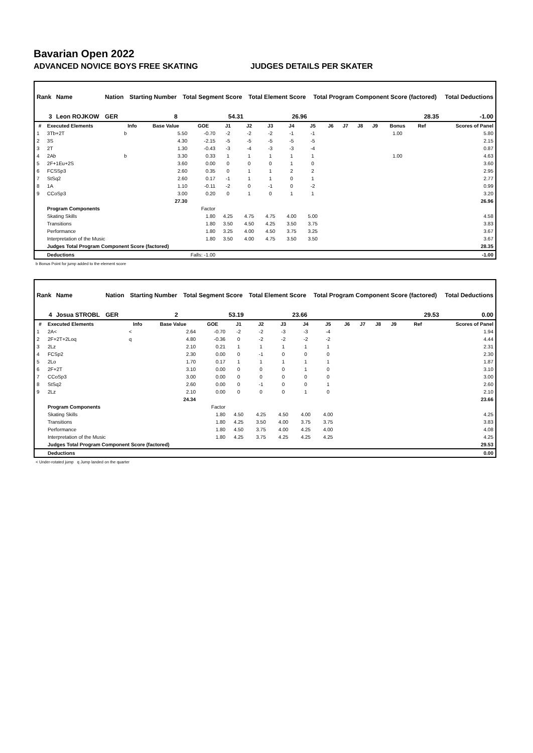Bavarian Open 2022
ADVANCED NOVICE BOYS FREE SKATING JUDGES DETAILS PER SKATER
| Rank | Name | Nation | Starting Number | Total Segment Score | Total Element Score | Total Program Component Score (factored) | Total Deductions |
| 3 | Leon ROJKOW | GER | 8 | 54.31 | 26.96 | 28.35 | -1.00 |
| # | Executed Elements | Info | Base Value | GOE | J1 | J2 | J3 | J4 | J5 | J6 | J7 | J8 | J9 | Bonus | Ref | Scores of Panel |
| --- | --- | --- | --- | --- | --- | --- | --- | --- | --- | --- | --- | --- | --- | --- | --- | --- |
| 1 | 3Tb+2T | b | 5.50 | -0.70 | -2 | -2 | -2 | -1 | -1 | | | | | 1.00 | | 5.80 |
| 2 | 3S | | 4.30 | -2.15 | -5 | -5 | -5 | -5 | -5 | | | | | | | 2.15 |
| 3 | 2T | | 1.30 | -0.43 | -3 | -4 | -3 | -3 | -4 | | | | | | | 0.87 |
| 4 | 2Ab | b | 3.30 | 0.33 | 1 | 1 | 1 | 1 | 1 | | | | | 1.00 | | 4.63 |
| 5 | 2F+1Eu+2S | | 3.60 | 0.00 | 0 | 0 | 0 | 1 | 0 | | | | | | | 3.60 |
| 6 | FCSSp3 | | 2.60 | 0.35 | 0 | 1 | 1 | 2 | 2 | | | | | | | 2.95 |
| 7 | StSq2 | | 2.60 | 0.17 | -1 | 1 | 1 | 0 | 1 | | | | | | | 2.77 |
| 8 | 1A | | 1.10 | -0.11 | -2 | 0 | -1 | 0 | -2 | | | | | | | 0.99 |
| 9 | CCoSp3 | | 3.00 | 0.20 | 0 | 1 | 0 | 1 | 1 | | | | | | | 3.20 |
| | | | 27.30 | | | | | | | | | | | | | 26.96 |
| | Program Components | | | Factor | | | | | | | | | | | | |
| | Skating Skills | | | 1.80 | 4.25 | 4.75 | 4.75 | 4.00 | 5.00 | | | | | | | 4.58 |
| | Transitions | | | 1.80 | 3.50 | 4.50 | 4.25 | 3.50 | 3.75 | | | | | | | 3.83 |
| | Performance | | | 1.80 | 3.25 | 4.00 | 4.50 | 3.75 | 3.25 | | | | | | | 3.67 |
| | Interpretation of the Music | | | 1.80 | 3.50 | 4.00 | 4.75 | 3.50 | 3.50 | | | | | | | 3.67 |
| | Judges Total Program Component Score (factored) | | | | | | | | | | | | | | | 28.35 |
| | Deductions | Falls: -1.00 | | | | | | | | | | | | | | -1.00 |
b Bonus Point for jump added to the element score
| Rank | Name | Nation | Starting Number | Total Segment Score | Total Element Score | Total Program Component Score (factored) | Total Deductions |
| 4 | Josua STROBL | GER | 2 | 53.19 | 23.66 | 29.53 | 0.00 |
| # | Executed Elements | Info | Base Value | GOE | J1 | J2 | J3 | J4 | J5 | J6 | J7 | J8 | J9 | | Ref | Scores of Panel |
| --- | --- | --- | --- | --- | --- | --- | --- | --- | --- | --- | --- | --- | --- | --- | --- | --- |
| 1 | 2A< | < | 2.64 | -0.70 | -2 | -2 | -3 | -3 | -4 | | | | | | | 1.94 |
| 2 | 2F+2T+2Loq | q | 4.80 | -0.36 | 0 | -2 | -2 | -2 | -2 | | | | | | | 4.44 |
| 3 | 2Lz | | 2.10 | 0.21 | 1 | 1 | 1 | 1 | 1 | | | | | | | 2.31 |
| 4 | FCSp2 | | 2.30 | 0.00 | 0 | -1 | 0 | 0 | 0 | | | | | | | 2.30 |
| 5 | 2Lo | | 1.70 | 0.17 | 1 | 1 | 1 | 1 | 1 | | | | | | | 1.87 |
| 6 | 2F+2T | | 3.10 | 0.00 | 0 | 0 | 0 | 1 | 0 | | | | | | | 3.10 |
| 7 | CCoSp3 | | 3.00 | 0.00 | 0 | 0 | 0 | 0 | 0 | | | | | | | 3.00 |
| 8 | StSq2 | | 2.60 | 0.00 | 0 | -1 | 0 | 0 | 1 | | | | | | | 2.60 |
| 9 | 2Lz | | 2.10 | 0.00 | 0 | 0 | 0 | 1 | 0 | | | | | | | 2.10 |
| | | | 24.34 | | | | | | | | | | | | | 23.66 |
| | Program Components | | | Factor | | | | | | | | | | | | |
| | Skating Skills | | | 1.80 | 4.50 | 4.25 | 4.50 | 4.00 | 4.00 | | | | | | | 4.25 |
| | Transitions | | | 1.80 | 4.25 | 3.50 | 4.00 | 3.75 | 3.75 | | | | | | | 3.83 |
| | Performance | | | 1.80 | 4.50 | 3.75 | 4.00 | 4.25 | 4.00 | | | | | | | 4.08 |
| | Interpretation of the Music | | | 1.80 | 4.25 | 3.75 | 4.25 | 4.25 | 4.25 | | | | | | | 4.25 |
| | Judges Total Program Component Score (factored) | | | | | | | | | | | | | | | 29.53 |
| | Deductions | | | | | | | | | | | | | | | 0.00 |
< Under-rotated jump q Jump landed on the quarter